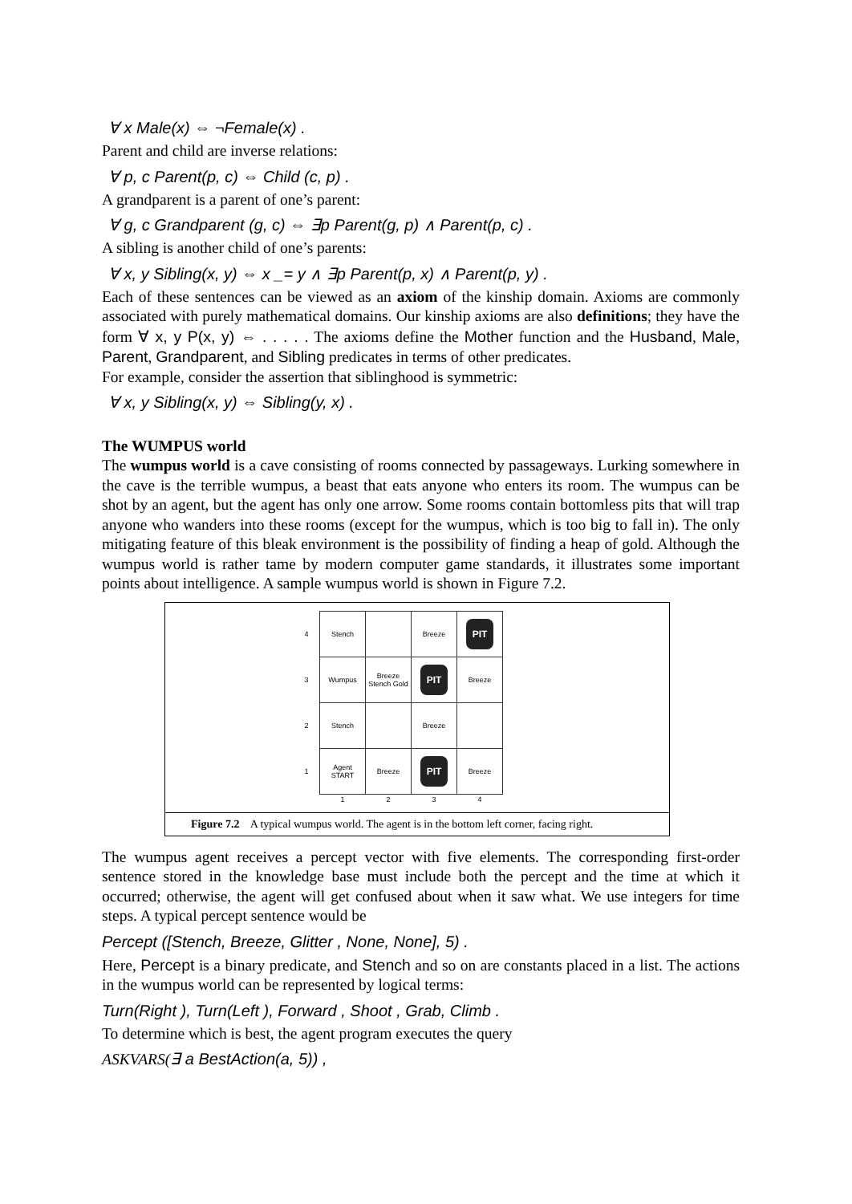∀ x Male(x) ⇔ ¬Female(x) .
Parent and child are inverse relations:
∀ p, c Parent(p, c) ⇔ Child (c, p) .
A grandparent is a parent of one’s parent:
∀ g, c Grandparent (g, c) ⇔ ∃p Parent(g, p) ∧ Parent(p, c) .
A sibling is another child of one’s parents:
∀ x, y Sibling(x, y) ⇔ x _= y ∧ ∃p Parent(p, x) ∧ Parent(p, y) .
Each of these sentences can be viewed as an axiom of the kinship domain. Axioms are commonly associated with purely mathematical domains. Our kinship axioms are also definitions; they have the form ∀ x, y P(x, y) ⇔ . . . . . The axioms define the Mother function and the Husband, Male, Parent, Grandparent, and Sibling predicates in terms of other predicates.
For example, consider the assertion that siblinghood is symmetric:
∀ x, y Sibling(x, y) ⇔ Sibling(y, x) .
The WUMPUS world
The wumpus world is a cave consisting of rooms connected by passageways. Lurking somewhere in the cave is the terrible wumpus, a beast that eats anyone who enters its room. The wumpus can be shot by an agent, but the agent has only one arrow. Some rooms contain bottomless pits that will trap anyone who wanders into these rooms (except for the wumpus, which is too big to fall in). The only mitigating feature of this bleak environment is the possibility of finding a heap of gold. Although the wumpus world is rather tame by modern computer game standards, it illustrates some important points about intelligence. A sample wumpus world is shown in Figure 7.2.
| 4 | Stench | | Breeze | PIT |
| 3 | Wumpus | Breeze Stench Gold | PIT | Breeze |
| 2 | Stench | | Breeze | |
| 1 | Agent START | Breeze | PIT | Breeze |
| | 1 | 2 | 3 | 4 |
Figure 7.2 A typical wumpus world. The agent is in the bottom left corner, facing right.
The wumpus agent receives a percept vector with five elements. The corresponding first-order sentence stored in the knowledge base must include both the percept and the time at which it occurred; otherwise, the agent will get confused about when it saw what. We use integers for time steps. A typical percept sentence would be
Percept ([Stench, Breeze, Glitter , None, None], 5) .
Here, Percept is a binary predicate, and Stench and so on are constants placed in a list. The actions in the wumpus world can be represented by logical terms:
Turn(Right ), Turn(Left ), Forward , Shoot , Grab, Climb .
To determine which is best, the agent program executes the query
ASKVARS(∃ a BestAction(a, 5)) ,